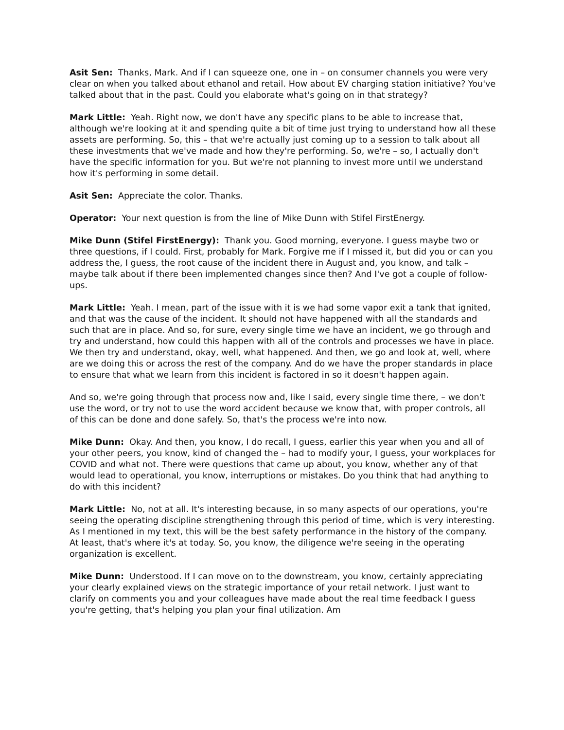Asit Sen: Thanks, Mark. And if I can squeeze one, one in – on consumer channels you were very clear on when you talked about ethanol and retail. How about EV charging station initiative? You've talked about that in the past. Could you elaborate what's going on in that strategy?
Mark Little: Yeah. Right now, we don't have any specific plans to be able to increase that, although we're looking at it and spending quite a bit of time just trying to understand how all these assets are performing. So, this – that we're actually just coming up to a session to talk about all these investments that we've made and how they're performing. So, we're – so, I actually don't have the specific information for you. But we're not planning to invest more until we understand how it's performing in some detail.
Asit Sen: Appreciate the color. Thanks.
Operator: Your next question is from the line of Mike Dunn with Stifel FirstEnergy.
Mike Dunn (Stifel FirstEnergy): Thank you. Good morning, everyone. I guess maybe two or three questions, if I could. First, probably for Mark. Forgive me if I missed it, but did you or can you address the, I guess, the root cause of the incident there in August and, you know, and talk – maybe talk about if there been implemented changes since then? And I've got a couple of follow-ups.
Mark Little: Yeah. I mean, part of the issue with it is we had some vapor exit a tank that ignited, and that was the cause of the incident. It should not have happened with all the standards and such that are in place. And so, for sure, every single time we have an incident, we go through and try and understand, how could this happen with all of the controls and processes we have in place. We then try and understand, okay, well, what happened. And then, we go and look at, well, where are we doing this or across the rest of the company. And do we have the proper standards in place to ensure that what we learn from this incident is factored in so it doesn't happen again.
And so, we're going through that process now and, like I said, every single time there, – we don't use the word, or try not to use the word accident because we know that, with proper controls, all of this can be done and done safely. So, that's the process we're into now.
Mike Dunn: Okay. And then, you know, I do recall, I guess, earlier this year when you and all of your other peers, you know, kind of changed the – had to modify your, I guess, your workplaces for COVID and what not. There were questions that came up about, you know, whether any of that would lead to operational, you know, interruptions or mistakes. Do you think that had anything to do with this incident?
Mark Little: No, not at all. It's interesting because, in so many aspects of our operations, you're seeing the operating discipline strengthening through this period of time, which is very interesting. As I mentioned in my text, this will be the best safety performance in the history of the company. At least, that's where it's at today. So, you know, the diligence we're seeing in the operating organization is excellent.
Mike Dunn: Understood. If I can move on to the downstream, you know, certainly appreciating your clearly explained views on the strategic importance of your retail network. I just want to clarify on comments you and your colleagues have made about the real time feedback I guess you're getting, that's helping you plan your final utilization. Am